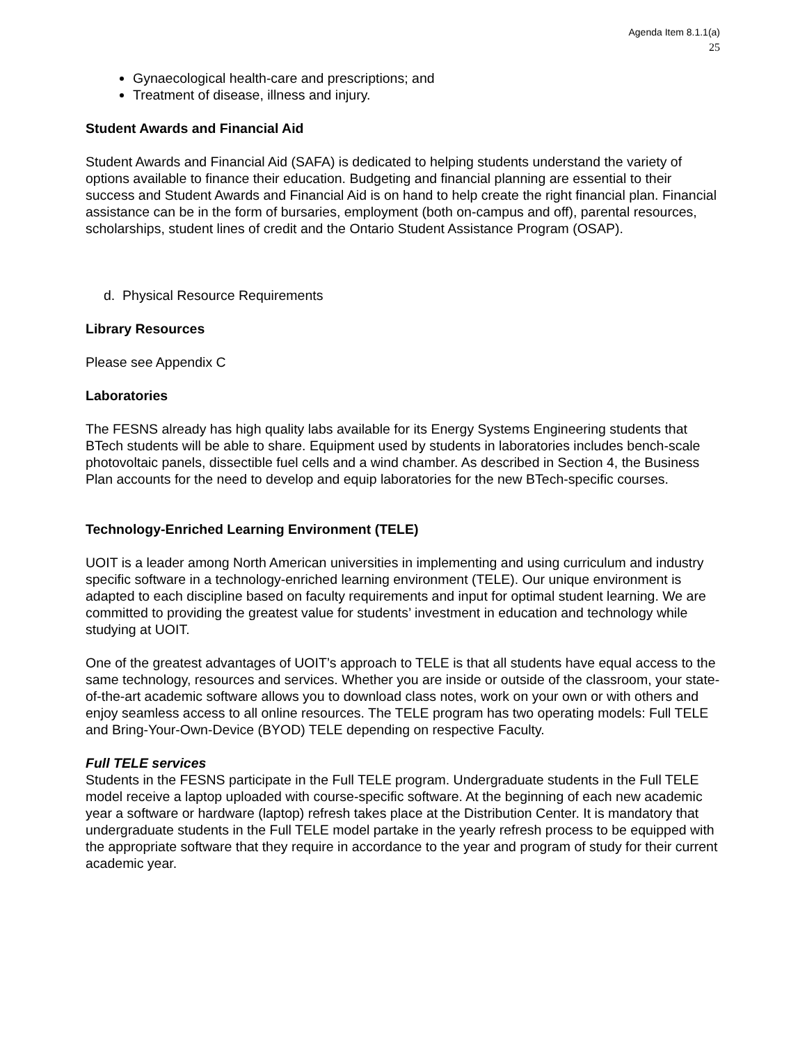Agenda Item 8.1.1(a)
25
Gynaecological health-care and prescriptions; and
Treatment of disease, illness and injury.
Student Awards and Financial Aid
Student Awards and Financial Aid (SAFA) is dedicated to helping students understand the variety of options available to finance their education. Budgeting and financial planning are essential to their success and Student Awards and Financial Aid is on hand to help create the right financial plan. Financial assistance can be in the form of bursaries, employment (both on-campus and off), parental resources, scholarships, student lines of credit and the Ontario Student Assistance Program (OSAP).
d. Physical Resource Requirements
Library Resources
Please see Appendix C
Laboratories
The FESNS already has high quality labs available for its Energy Systems Engineering students that BTech students will be able to share. Equipment used by students in laboratories includes bench-scale photovoltaic panels, dissectible fuel cells and a wind chamber. As described in Section 4, the Business Plan accounts for the need to develop and equip laboratories for the new BTech-specific courses.
Technology-Enriched Learning Environment (TELE)
UOIT is a leader among North American universities in implementing and using curriculum and industry specific software in a technology-enriched learning environment (TELE). Our unique environment is adapted to each discipline based on faculty requirements and input for optimal student learning. We are committed to providing the greatest value for students’ investment in education and technology while studying at UOIT.
One of the greatest advantages of UOIT’s approach to TELE is that all students have equal access to the same technology, resources and services. Whether you are inside or outside of the classroom, your state-of-the-art academic software allows you to download class notes, work on your own or with others and enjoy seamless access to all online resources. The TELE program has two operating models: Full TELE and Bring-Your-Own-Device (BYOD) TELE depending on respective Faculty.
Full TELE services
Students in the FESNS participate in the Full TELE program. Undergraduate students in the Full TELE model receive a laptop uploaded with course-specific software. At the beginning of each new academic year a software or hardware (laptop) refresh takes place at the Distribution Center. It is mandatory that undergraduate students in the Full TELE model partake in the yearly refresh process to be equipped with the appropriate software that they require in accordance to the year and program of study for their current academic year.